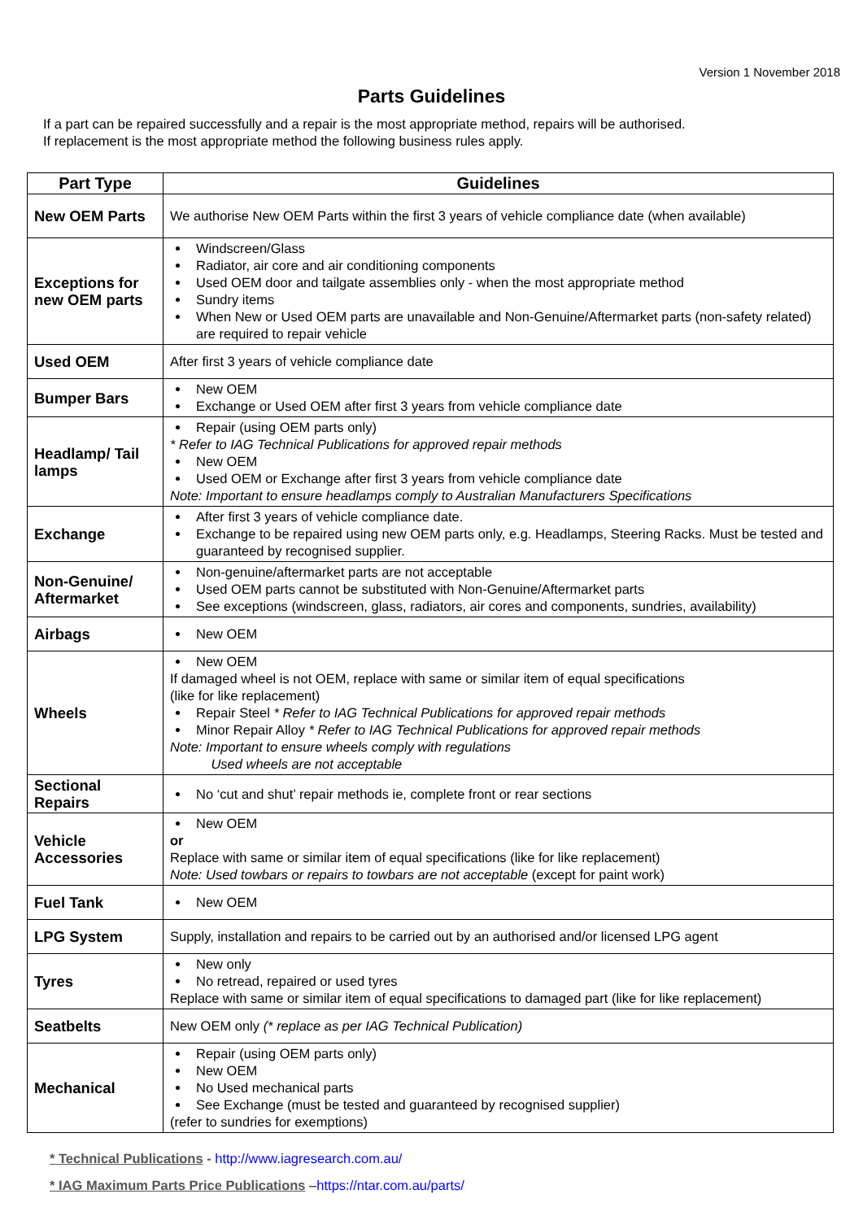Version 1 November 2018
Parts Guidelines
If a part can be repaired successfully and a repair is the most appropriate method, repairs will be authorised.
If replacement is the most appropriate method the following business rules apply.
| Part Type | Guidelines |
| --- | --- |
| New OEM Parts | We authorise New OEM Parts within the first 3 years of vehicle compliance date (when available) |
| Exceptions for new OEM parts | Windscreen/Glass Radiator, air core and air conditioning components Used OEM door and tailgate assemblies only - when the most appropriate method Sundry items When New or Used OEM parts are unavailable and Non-Genuine/Aftermarket parts (non-safety related) are required to repair vehicle |
| Used OEM | After first 3 years of vehicle compliance date |
| Bumper Bars | New OEM Exchange or Used OEM after first 3 years from vehicle compliance date |
| Headlamp/ Tail lamps | Repair (using OEM parts only) * Refer to IAG Technical Publications for approved repair methods New OEM Used OEM or Exchange after first 3 years from vehicle compliance date Note: Important to ensure headlamps comply to Australian Manufacturers Specifications |
| Exchange | After first 3 years of vehicle compliance date. Exchange to be repaired using new OEM parts only, e.g. Headlamps, Steering Racks. Must be tested and guaranteed by recognised supplier. |
| Non-Genuine/ Aftermarket | Non-genuine/aftermarket parts are not acceptable Used OEM parts cannot be substituted with Non-Genuine/Aftermarket parts See exceptions (windscreen, glass, radiators, air cores and components, sundries, availability) |
| Airbags | New OEM |
| Wheels | New OEM If damaged wheel is not OEM, replace with same or similar item of equal specifications (like for like replacement) Repair Steel * Refer to IAG Technical Publications for approved repair methods Minor Repair Alloy * Refer to IAG Technical Publications for approved repair methods Note: Important to ensure wheels comply with regulations Used wheels are not acceptable |
| Sectional Repairs | No ‘cut and shut’ repair methods ie, complete front or rear sections |
| Vehicle Accessories | New OEM or Replace with same or similar item of equal specifications (like for like replacement) Note: Used towbars or repairs to towbars are not acceptable (except for paint work) |
| Fuel Tank | New OEM |
| LPG System | Supply, installation and repairs to be carried out by an authorised and/or licensed LPG agent |
| Tyres | New only No retread, repaired or used tyres Replace with same or similar item of equal specifications to damaged part (like for like replacement) |
| Seatbelts | New OEM only (* replace as per IAG Technical Publication) |
| Mechanical | Repair (using OEM parts only) New OEM No Used mechanical parts See Exchange (must be tested and guaranteed by recognised supplier) (refer to sundries for exemptions) |
* Technical Publications - http://www.iagresearch.com.au/
* IAG Maximum Parts Price Publications –https://ntar.com.au/parts/